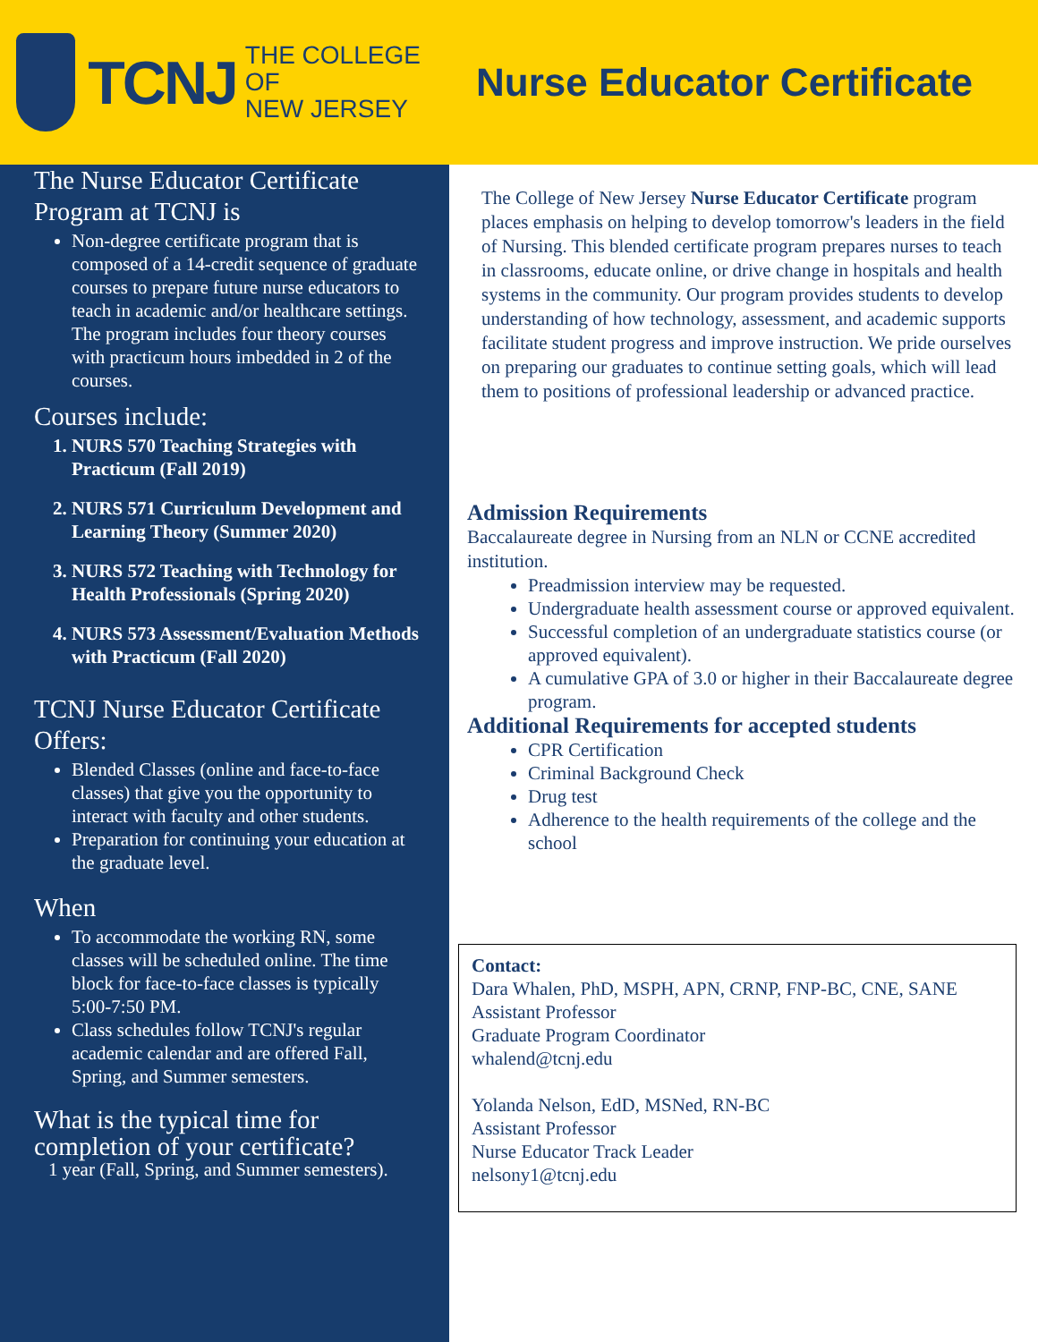TCNJ THE COLLEGE OF
NEW JERSEY
Nurse Educator Certificate
The Nurse Educator Certificate Program at TCNJ is
Non-degree certificate program that is composed of a 14-credit sequence of graduate courses to prepare future nurse educators to teach in academic and/or healthcare settings. The program includes four theory courses with practicum hours imbedded in 2 of the courses.
Courses include:
1. NURS 570 Teaching Strategies with Practicum (Fall 2019)
2. NURS 571 Curriculum Development and Learning Theory (Summer 2020)
3. NURS 572 Teaching with Technology for Health Professionals (Spring 2020)
4. NURS 573 Assessment/Evaluation Methods with Practicum (Fall 2020)
TCNJ Nurse Educator Certificate Offers:
Blended Classes (online and face-to-face classes) that give you the opportunity to interact with faculty and other students.
Preparation for continuing your education at the graduate level.
When
To accommodate the working RN, some classes will be scheduled online. The time block for face-to-face classes is typically 5:00-7:50 PM.
Class schedules follow TCNJ's regular academic calendar and are offered Fall, Spring, and Summer semesters.
What is the typical time for completion of your certificate?
1 year (Fall, Spring, and Summer semesters).
The College of New Jersey Nurse Educator Certificate program places emphasis on helping to develop tomorrow's leaders in the field of Nursing. This blended certificate program prepares nurses to teach in classrooms, educate online, or drive change in hospitals and health systems in the community. Our program provides students to develop understanding of how technology, assessment, and academic supports facilitate student progress and improve instruction. We pride ourselves on preparing our graduates to continue setting goals, which will lead them to positions of professional leadership or advanced practice.
Admission Requirements
Baccalaureate degree in Nursing from an NLN or CCNE accredited institution.
Preadmission interview may be requested.
Undergraduate health assessment course or approved equivalent.
Successful completion of an undergraduate statistics course (or approved equivalent).
A cumulative GPA of 3.0 or higher in their Baccalaureate degree program.
Additional Requirements for accepted students
CPR Certification
Criminal Background Check
Drug test
Adherence to the health requirements of the college and the school
Contact:
Dara Whalen, PhD, MSPH, APN, CRNP, FNP-BC, CNE, SANE
Assistant Professor
Graduate Program Coordinator
whalend@tcnj.edu
Yolanda Nelson, EdD, MSNed, RN-BC
Assistant Professor
Nurse Educator Track Leader
nelsony1@tcnj.edu